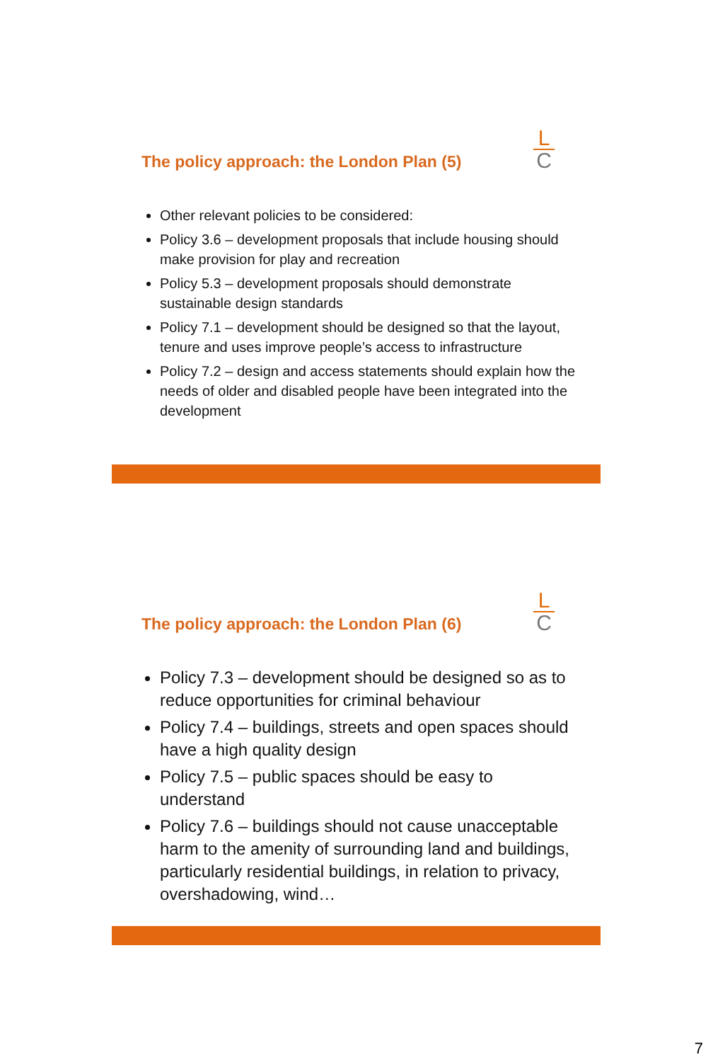The policy approach: the London Plan (5)
L
C
Other relevant policies to be considered:
Policy 3.6 – development proposals that include housing should make provision for play and recreation
Policy 5.3 – development proposals should demonstrate sustainable design standards
Policy 7.1 – development should be designed so that the layout, tenure and uses improve people’s access to infrastructure
Policy 7.2 – design and access statements should explain how the needs of older and disabled people have been integrated into the development
The policy approach: the London Plan (6)
L
C
Policy 7.3 – development should be designed so as to reduce opportunities for criminal behaviour
Policy 7.4 – buildings, streets and open spaces should have a high quality design
Policy 7.5 – public spaces should be easy to understand
Policy 7.6 – buildings should not cause unacceptable harm to the amenity of surrounding land and buildings, particularly residential buildings, in relation to privacy, overshadowing, wind…
7